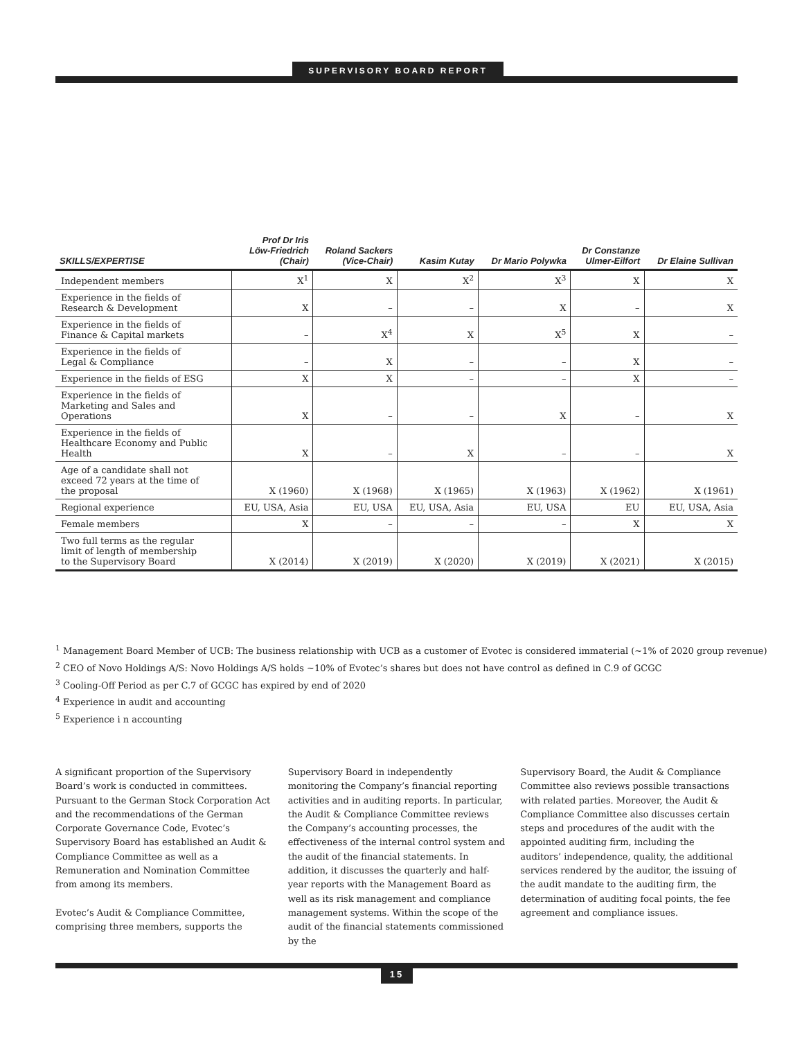SUPERVISORY BOARD REPORT
| SKILLS/EXPERTISE | Prof Dr Iris Löw-Friedrich (Chair) | Roland Sackers (Vice-Chair) | Kasim Kutay | Dr Mario Polywka | Dr Constanze Ulmer-Eilfort | Dr Elaine Sullivan |
| --- | --- | --- | --- | --- | --- | --- |
| Independent members | X<sup>1</sup> | X | X<sup>2</sup> | X<sup>3</sup> | X | X |
| Experience in the fields of Research & Development | X | – | – | X | – | X |
| Experience in the fields of Finance & Capital markets | – | X<sup>4</sup> | X | X<sup>5</sup> | X | – |
| Experience in the fields of Legal & Compliance | – | X | – | – | X | – |
| Experience in the fields of ESG | X | X | – | – | X | – |
| Experience in the fields of Marketing and Sales and Operations | X | – | – | X | – | X |
| Experience in the fields of Healthcare Economy and Public Health | X | – | X | – | – | X |
| Age of a candidate shall not exceed 72 years at the time of the proposal | X (1960) | X (1968) | X (1965) | X (1963) | X (1962) | X (1961) |
| Regional experience | EU, USA, Asia | EU, USA | EU, USA, Asia | EU, USA | EU | EU, USA, Asia |
| Female members | X | – | – | – | X | X |
| Two full terms as the regular limit of length of membership to the Supervisory Board | X (2014) | X (2019) | X (2020) | X (2019) | X (2021) | X (2015) |
<sup>1</sup> Management Board Member of UCB: The business relationship with UCB as a customer of Evotec is considered immaterial (~1% of 2020 group revenue)
<sup>2</sup> CEO of Novo Holdings A/S: Novo Holdings A/S holds ~10% of Evotec’s shares but does not have control as defined in C.9 of GCGC
<sup>3</sup> Cooling-Off Period as per C.7 of GCGC has expired by end of 2020
<sup>4</sup> Experience in audit and accounting
<sup>5</sup> Experience i n accounting
A significant proportion of the Supervisory Board’s work is conducted in committees. Pursuant to the German Stock Corporation Act and the recommendations of the German Corporate Governance Code, Evotec’s Supervisory Board has established an Audit & Compliance Committee as well as a Remuneration and Nomination Committee from among its members.
Evotec’s Audit & Compliance Committee, comprising three members, supports the
Supervisory Board in independently monitoring the Company’s financial reporting activities and in auditing reports. In particular, the Audit & Compliance Committee reviews the Company’s accounting processes, the effectiveness of the internal control system and the audit of the financial statements. In addition, it discusses the quarterly and half-year reports with the Management Board as well as its risk management and compliance management systems. Within the scope of the audit of the financial statements commissioned by the
Supervisory Board, the Audit & Compliance Committee also reviews possible transactions with related parties. Moreover, the Audit & Compliance Committee also discusses certain steps and procedures of the audit with the appointed auditing firm, including the auditors’ independence, quality, the additional services rendered by the auditor, the issuing of the audit mandate to the auditing firm, the determination of auditing focal points, the fee agreement and compliance issues.
15